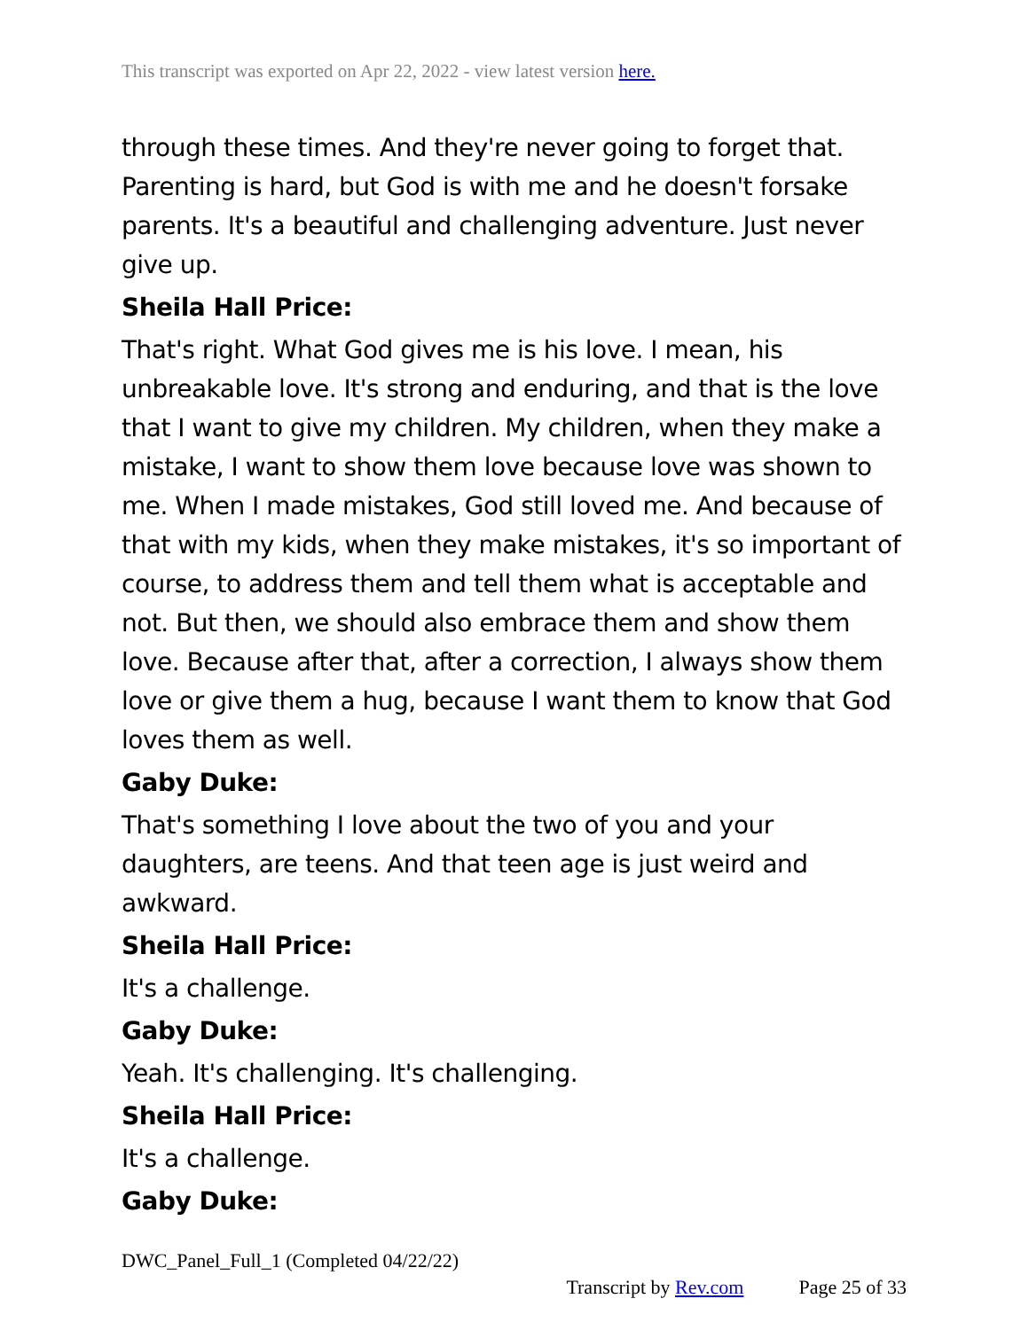This transcript was exported on Apr 22, 2022 - view latest version here.
through these times. And they're never going to forget that. Parenting is hard, but God is with me and he doesn't forsake parents. It's a beautiful and challenging adventure. Just never give up.
Sheila Hall Price:
That's right. What God gives me is his love. I mean, his unbreakable love. It's strong and enduring, and that is the love that I want to give my children. My children, when they make a mistake, I want to show them love because love was shown to me. When I made mistakes, God still loved me. And because of that with my kids, when they make mistakes, it's so important of course, to address them and tell them what is acceptable and not. But then, we should also embrace them and show them love. Because after that, after a correction, I always show them love or give them a hug, because I want them to know that God loves them as well.
Gaby Duke:
That's something I love about the two of you and your daughters, are teens. And that teen age is just weird and awkward.
Sheila Hall Price:
It's a challenge.
Gaby Duke:
Yeah. It's challenging. It's challenging.
Sheila Hall Price:
It's a challenge.
Gaby Duke:
DWC_Panel_Full_1 (Completed 04/22/22)
Transcript by Rev.com Page 25 of 33